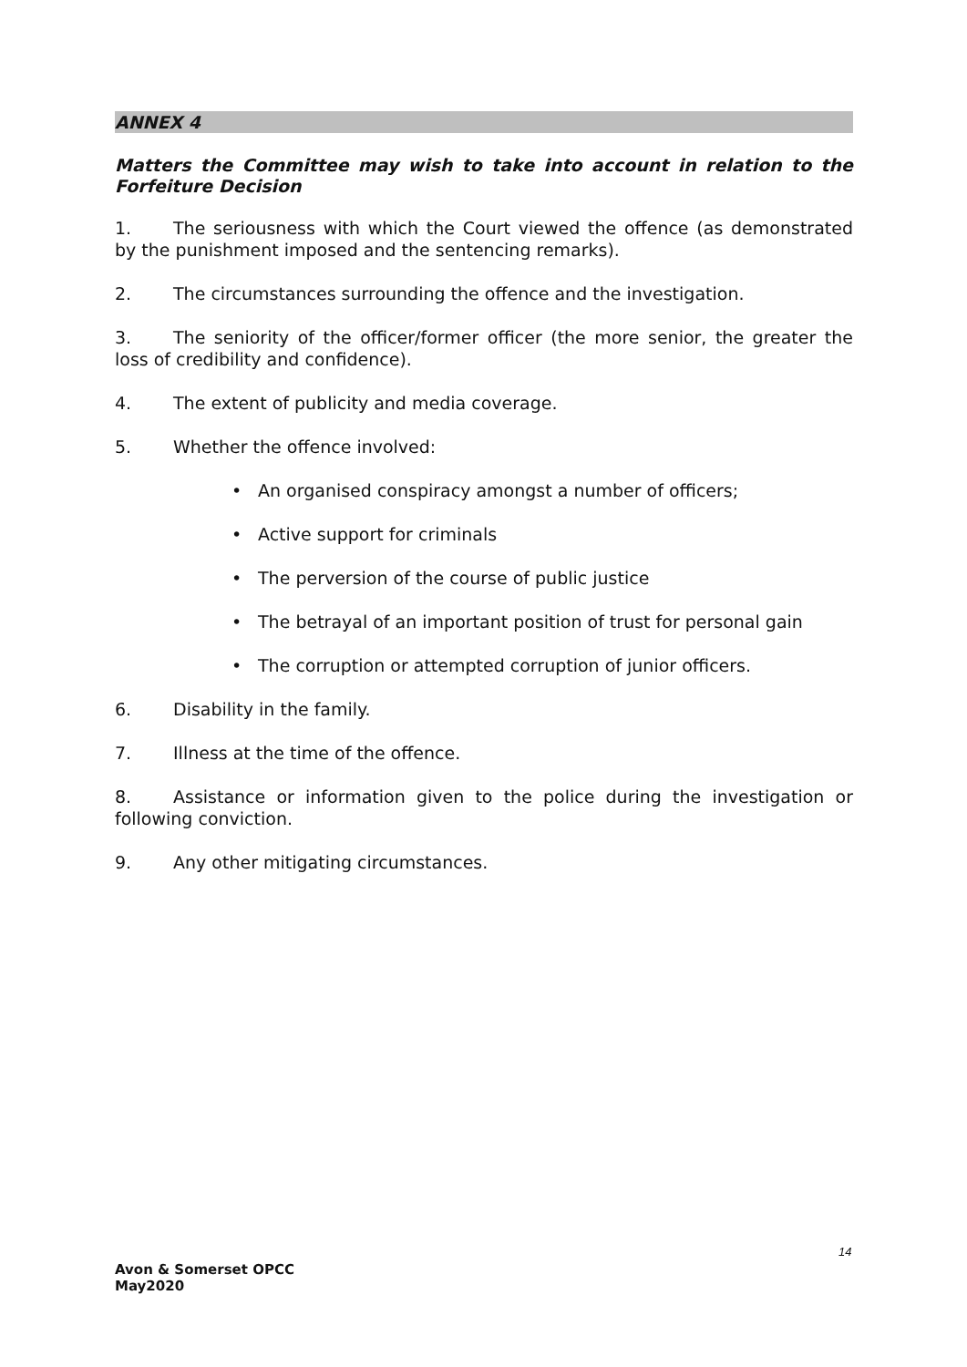ANNEX 4
Matters the Committee may wish to take into account in relation to the Forfeiture Decision
1. The seriousness with which the Court viewed the offence (as demonstrated by the punishment imposed and the sentencing remarks).
2. The circumstances surrounding the offence and the investigation.
3. The seniority of the officer/former officer (the more senior, the greater the loss of credibility and confidence).
4. The extent of publicity and media coverage.
5. Whether the offence involved:
• An organised conspiracy amongst a number of officers;
• Active support for criminals
• The perversion of the course of public justice
• The betrayal of an important position of trust for personal gain
• The corruption or attempted corruption of junior officers.
6. Disability in the family.
7. Illness at the time of the offence.
8. Assistance or information given to the police during the investigation or following conviction.
9. Any other mitigating circumstances.
14
Avon & Somerset OPCC
May2020